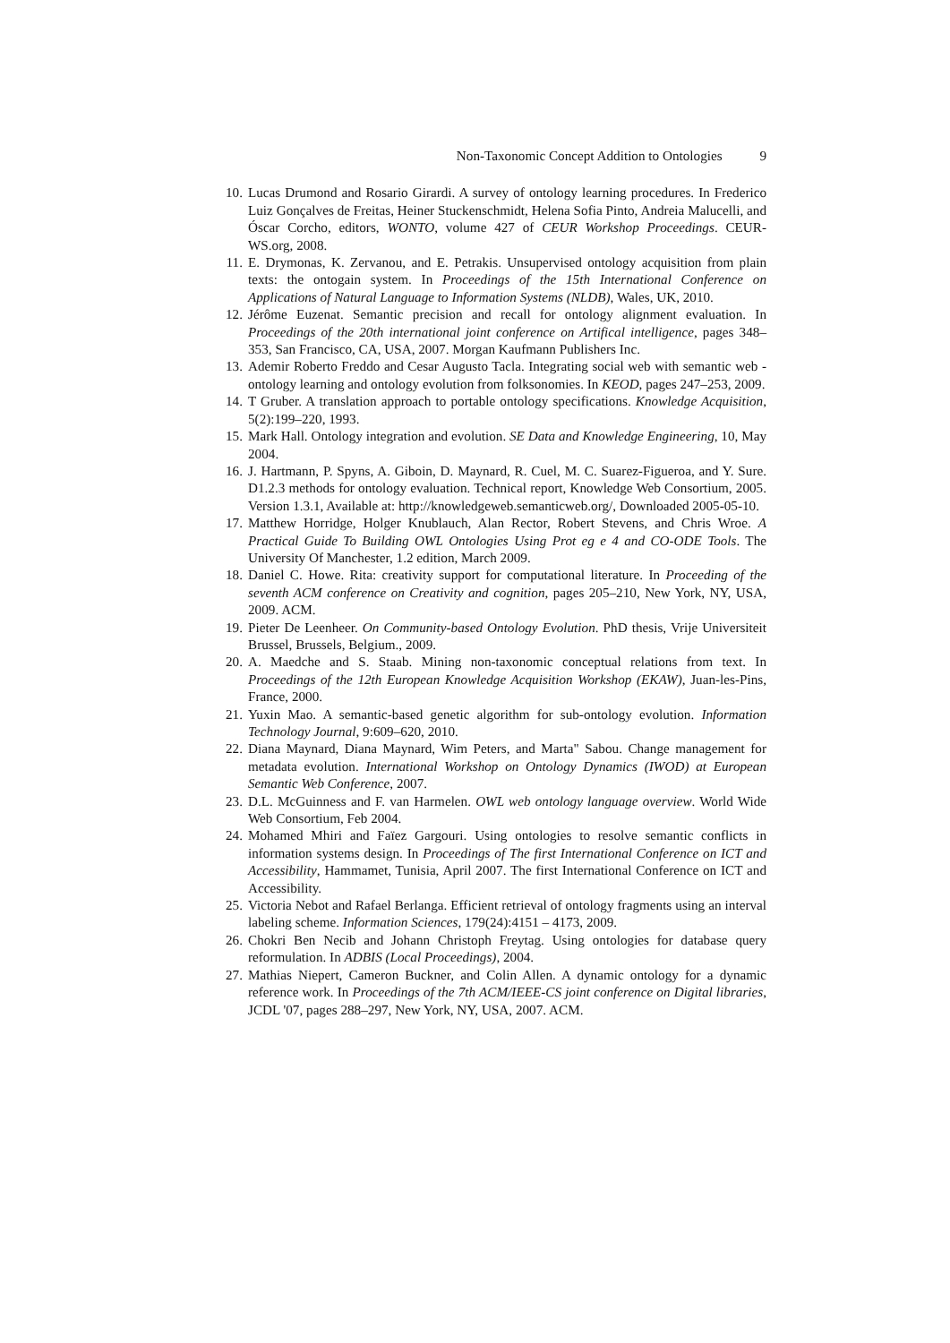Non-Taxonomic Concept Addition to Ontologies 9
10.
Lucas Drumond and Rosario Girardi. A survey of ontology learning procedures. In Frederico Luiz Gonçalves de Freitas, Heiner Stuckenschmidt, Helena Sofia Pinto, Andreia Malucelli, and Óscar Corcho, editors, WONTO, volume 427 of CEUR Workshop Proceedings. CEUR-WS.org, 2008.
11.
E. Drymonas, K. Zervanou, and E. Petrakis. Unsupervised ontology acquisition from plain texts: the ontogain system. In Proceedings of the 15th International Conference on Applications of Natural Language to Information Systems (NLDB), Wales, UK, 2010.
12.
Jérôme Euzenat. Semantic precision and recall for ontology alignment evaluation. In Proceedings of the 20th international joint conference on Artifical intelligence, pages 348–353, San Francisco, CA, USA, 2007. Morgan Kaufmann Publishers Inc.
13.
Ademir Roberto Freddo and Cesar Augusto Tacla. Integrating social web with semantic web - ontology learning and ontology evolution from folksonomies. In KEOD, pages 247–253, 2009.
14.
T Gruber. A translation approach to portable ontology specifications. Knowledge Acquisition, 5(2):199–220, 1993.
15.
Mark Hall. Ontology integration and evolution. SE Data and Knowledge Engineering, 10, May 2004.
16.
J. Hartmann, P. Spyns, A. Giboin, D. Maynard, R. Cuel, M. C. Suarez-Figueroa, and Y. Sure. D1.2.3 methods for ontology evaluation. Technical report, Knowledge Web Consortium, 2005. Version 1.3.1, Available at: http://knowledgeweb.semanticweb.org/, Downloaded 2005-05-10.
17.
Matthew Horridge, Holger Knublauch, Alan Rector, Robert Stevens, and Chris Wroe. A Practical Guide To Building OWL Ontologies Using Prot eg e 4 and CO-ODE Tools. The University Of Manchester, 1.2 edition, March 2009.
18.
Daniel C. Howe. Rita: creativity support for computational literature. In Proceeding of the seventh ACM conference on Creativity and cognition, pages 205–210, New York, NY, USA, 2009. ACM.
19.
Pieter De Leenheer. On Community-based Ontology Evolution. PhD thesis, Vrije Universiteit Brussel, Brussels, Belgium., 2009.
20.
A. Maedche and S. Staab. Mining non-taxonomic conceptual relations from text. In Proceedings of the 12th European Knowledge Acquisition Workshop (EKAW), Juan-les-Pins, France, 2000.
21.
Yuxin Mao. A semantic-based genetic algorithm for sub-ontology evolution. Information Technology Journal, 9:609–620, 2010.
22.
Diana Maynard, Diana Maynard, Wim Peters, and Marta" Sabou. Change management for metadata evolution. International Workshop on Ontology Dynamics (IWOD) at European Semantic Web Conference, 2007.
23.
D.L. McGuinness and F. van Harmelen. OWL web ontology language overview. World Wide Web Consortium, Feb 2004.
24.
Mohamed Mhiri and Faïez Gargouri. Using ontologies to resolve semantic conflicts in information systems design. In Proceedings of The first International Conference on ICT and Accessibility, Hammamet, Tunisia, April 2007. The first International Conference on ICT and Accessibility.
25.
Victoria Nebot and Rafael Berlanga. Efficient retrieval of ontology fragments using an interval labeling scheme. Information Sciences, 179(24):4151 – 4173, 2009.
26.
Chokri Ben Necib and Johann Christoph Freytag. Using ontologies for database query reformulation. In ADBIS (Local Proceedings), 2004.
27.
Mathias Niepert, Cameron Buckner, and Colin Allen. A dynamic ontology for a dynamic reference work. In Proceedings of the 7th ACM/IEEE-CS joint conference on Digital libraries, JCDL '07, pages 288–297, New York, NY, USA, 2007. ACM.